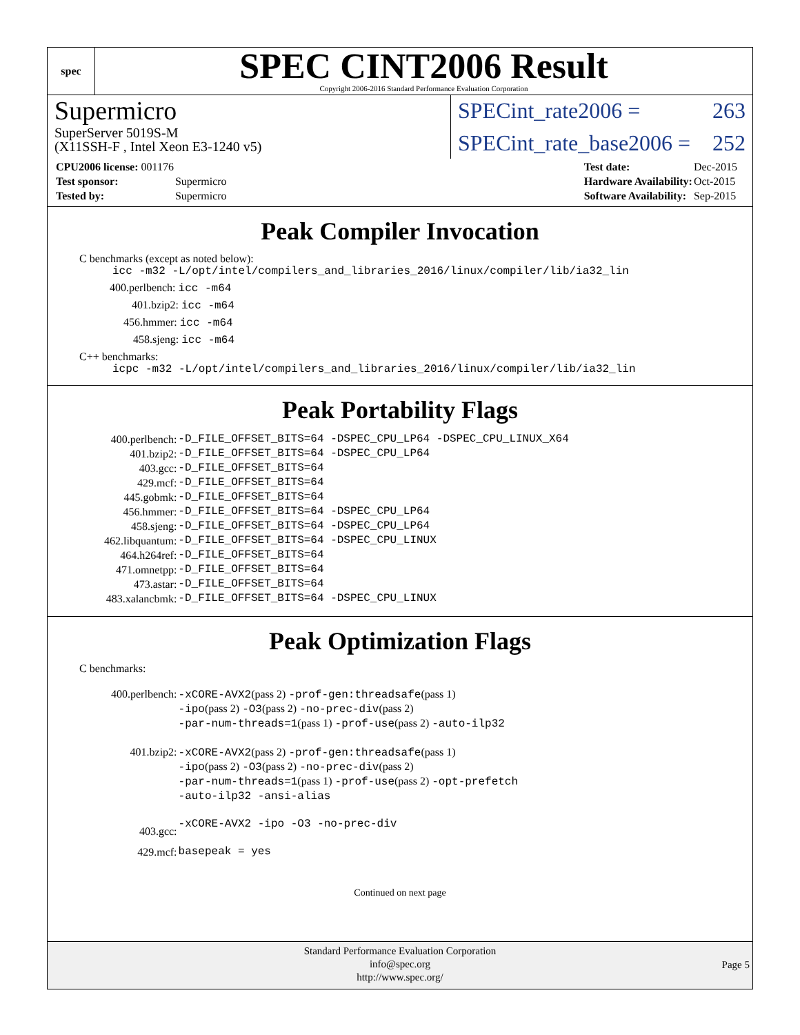spec
SPEC CINT2006 Result
Copyright 2006-2016 Standard Performance Evaluation Corporation
Supermicro
SuperServer 5019S-M
(X11SSH-F , Intel Xeon E3-1240 v5)
SPECint_rate2006 = 263
SPECint_rate_base2006 = 252
| CPU2006 license: 001176 | |
| Test sponsor: | Supermicro |
| Tested by: | Supermicro |
| Test date: | Dec-2015 |
| Hardware Availability: | Oct-2015 |
| Software Availability: | Sep-2015 |
Peak Compiler Invocation
C benchmarks (except as noted below):
icc -m32 -L/opt/intel/compilers_and_libraries_2016/linux/compiler/lib/ia32_lin
400.perlbench: icc -m64
401.bzip2: icc -m64
456.hmmer: icc -m64
458.sjeng: icc -m64
C++ benchmarks:
icpc -m32 -L/opt/intel/compilers_and_libraries_2016/linux/compiler/lib/ia32_lin
Peak Portability Flags
| 400.perlbench: | -D_FILE_OFFSET_BITS=64 -DSPEC_CPU_LP64 -DSPEC_CPU_LINUX_X64 |
| 401.bzip2: | -D_FILE_OFFSET_BITS=64 -DSPEC_CPU_LP64 |
| 403.gcc: | -D_FILE_OFFSET_BITS=64 |
| 429.mcf: | -D_FILE_OFFSET_BITS=64 |
| 445.gobmk: | -D_FILE_OFFSET_BITS=64 |
| 456.hmmer: | -D_FILE_OFFSET_BITS=64 -DSPEC_CPU_LP64 |
| 458.sjeng: | -D_FILE_OFFSET_BITS=64 -DSPEC_CPU_LP64 |
| 462.libquantum: | -D_FILE_OFFSET_BITS=64 -DSPEC_CPU_LINUX |
| 464.h264ref: | -D_FILE_OFFSET_BITS=64 |
| 471.omnetpp: | -D_FILE_OFFSET_BITS=64 |
| 473.astar: | -D_FILE_OFFSET_BITS=64 |
| 483.xalancbmk: | -D_FILE_OFFSET_BITS=64 -DSPEC_CPU_LINUX |
Peak Optimization Flags
C benchmarks:
| 400.perlbench: | -xCORE-AVX2 (pass 2) -prof-gen:threadsafe (pass 1) -ipo (pass 2) -O3 (pass 2) -no-prec-div (pass 2) -par-num-threads=1 (pass 1) -prof-use (pass 2) -auto-ilp32 |
| 401.bzip2: | -xCORE-AVX2 (pass 2) -prof-gen:threadsafe (pass 1) -ipo (pass 2) -O3 (pass 2) -no-prec-div (pass 2) -par-num-threads=1 (pass 1) -prof-use (pass 2) -opt-prefetch -auto-ilp32 -ansi-alias |
| 403.gcc: | -xCORE-AVX2 -ipo -O3 -no-prec-div |
| 429.mcf: | basepeak = yes |
Continued on next page
Standard Performance Evaluation Corporation
info@spec.org
http://www.spec.org/
Page 5